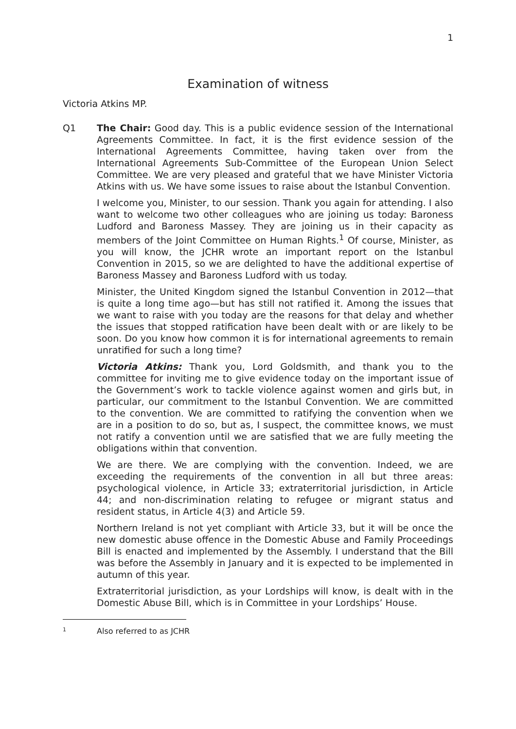1
Examination of witness
Victoria Atkins MP.
Q1 The Chair: Good day. This is a public evidence session of the International Agreements Committee. In fact, it is the first evidence session of the International Agreements Committee, having taken over from the International Agreements Sub-Committee of the European Union Select Committee. We are very pleased and grateful that we have Minister Victoria Atkins with us. We have some issues to raise about the Istanbul Convention.
I welcome you, Minister, to our session. Thank you again for attending. I also want to welcome two other colleagues who are joining us today: Baroness Ludford and Baroness Massey. They are joining us in their capacity as members of the Joint Committee on Human Rights.<sup>1</sup> Of course, Minister, as you will know, the JCHR wrote an important report on the Istanbul Convention in 2015, so we are delighted to have the additional expertise of Baroness Massey and Baroness Ludford with us today.
Minister, the United Kingdom signed the Istanbul Convention in 2012—that is quite a long time ago—but has still not ratified it. Among the issues that we want to raise with you today are the reasons for that delay and whether the issues that stopped ratification have been dealt with or are likely to be soon. Do you know how common it is for international agreements to remain unratified for such a long time?
Victoria Atkins: Thank you, Lord Goldsmith, and thank you to the committee for inviting me to give evidence today on the important issue of the Government’s work to tackle violence against women and girls but, in particular, our commitment to the Istanbul Convention. We are committed to the convention. We are committed to ratifying the convention when we are in a position to do so, but as, I suspect, the committee knows, we must not ratify a convention until we are satisfied that we are fully meeting the obligations within that convention.
We are there. We are complying with the convention. Indeed, we are exceeding the requirements of the convention in all but three areas: psychological violence, in Article 33; extraterritorial jurisdiction, in Article 44; and non-discrimination relating to refugee or migrant status and resident status, in Article 4(3) and Article 59.
Northern Ireland is not yet compliant with Article 33, but it will be once the new domestic abuse offence in the Domestic Abuse and Family Proceedings Bill is enacted and implemented by the Assembly. I understand that the Bill was before the Assembly in January and it is expected to be implemented in autumn of this year.
Extraterritorial jurisdiction, as your Lordships will know, is dealt with in the Domestic Abuse Bill, which is in Committee in your Lordships’ House.
<sup>1</sup> Also referred to as JCHR